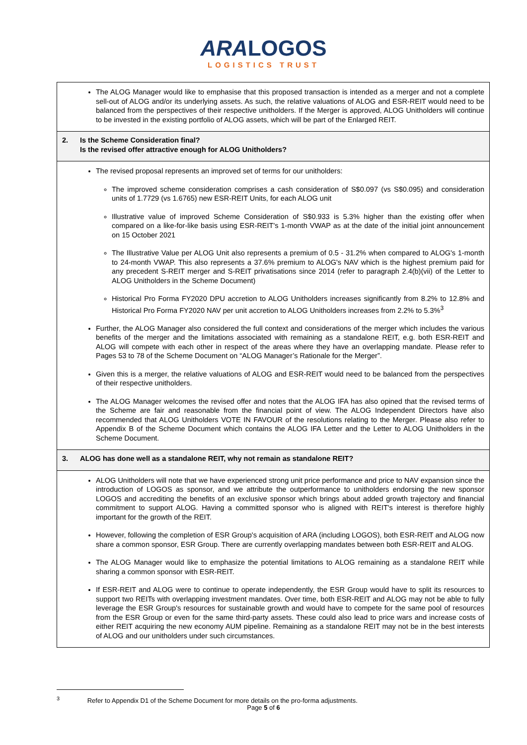ARA LOGOS
LOGISTICS TRUST
| The ALOG Manager would like to emphasise that this proposed transaction is intended as a merger and not a complete sell-out of ALOG and/or its underlying assets. As such, the relative valuations of ALOG and ESR-REIT would need to be balanced from the perspectives of their respective unitholders. If the Merger is approved, ALOG Unitholders will continue to be invested in the existing portfolio of ALOG assets, which will be part of the Enlarged REIT. |
| 2. Is the Scheme Consideration final? Is the revised offer attractive enough for ALOG Unitholders? |
| The revised proposal represents an improved set of terms for our unitholders: The improved scheme consideration comprises a cash consideration of S$0.097 (vs S$0.095) and consideration units of 1.7729 (vs 1.6765) new ESR-REIT Units, for each ALOG unit Illustrative value of improved Scheme Consideration of S$0.933 is 5.3% higher than the existing offer when compared on a like-for-like basis using ESR-REIT's 1-month VWAP as at the date of the initial joint announcement on 15 October 2021 The Illustrative Value per ALOG Unit also represents a premium of 0.5 - 31.2% when compared to ALOG's 1-month to 24-month VWAP. This also represents a 37.6% premium to ALOG's NAV which is the highest premium paid for any precedent S-REIT merger and S-REIT privatisations since 2014 (refer to paragraph 2.4(b)(vii) of the Letter to ALOG Unitholders in the Scheme Document) Historical Pro Forma FY2020 DPU accretion to ALOG Unitholders increases significantly from 8.2% to 12.8% and Historical Pro Forma FY2020 NAV per unit accretion to ALOG Unitholders increases from 2.2% to 5.3%<sup>3</sup> Further, the ALOG Manager also considered the full context and considerations of the merger which includes the various benefits of the merger and the limitations associated with remaining as a standalone REIT, e.g. both ESR-REIT and ALOG will compete with each other in respect of the areas where they have an overlapping mandate. Please refer to Pages 53 to 78 of the Scheme Document on “ALOG Manager’s Rationale for the Merger”. Given this is a merger, the relative valuations of ALOG and ESR-REIT would need to be balanced from the perspectives of their respective unitholders. The ALOG Manager welcomes the revised offer and notes that the ALOG IFA has also opined that the revised terms of the Scheme are fair and reasonable from the financial point of view. The ALOG Independent Directors have also recommended that ALOG Unitholders VOTE IN FAVOUR of the resolutions relating to the Merger. Please also refer to Appendix B of the Scheme Document which contains the ALOG IFA Letter and the Letter to ALOG Unitholders in the Scheme Document. |
| 3. ALOG has done well as a standalone REIT, why not remain as standalone REIT? |
| ALOG Unitholders will note that we have experienced strong unit price performance and price to NAV expansion since the introduction of LOGOS as sponsor, and we attribute the outperformance to unitholders endorsing the new sponsor LOGOS and accrediting the benefits of an exclusive sponsor which brings about added growth trajectory and financial commitment to support ALOG. Having a committed sponsor who is aligned with REIT's interest is therefore highly important for the growth of the REIT. However, following the completion of ESR Group's acquisition of ARA (including LOGOS), both ESR-REIT and ALOG now share a common sponsor, ESR Group. There are currently overlapping mandates between both ESR-REIT and ALOG. The ALOG Manager would like to emphasize the potential limitations to ALOG remaining as a standalone REIT while sharing a common sponsor with ESR-REIT. If ESR-REIT and ALOG were to continue to operate independently, the ESR Group would have to split its resources to support two REITs with overlapping investment mandates. Over time, both ESR-REIT and ALOG may not be able to fully leverage the ESR Group's resources for sustainable growth and would have to compete for the same pool of resources from the ESR Group or even for the same third-party assets. These could also lead to price wars and increase costs of either REIT acquiring the new economy AUM pipeline. Remaining as a standalone REIT may not be in the best interests of ALOG and our unitholders under such circumstances. |
<sup>3</sup> Refer to Appendix D1 of the Scheme Document for more details on the pro-forma adjustments.
Page 5 of 6